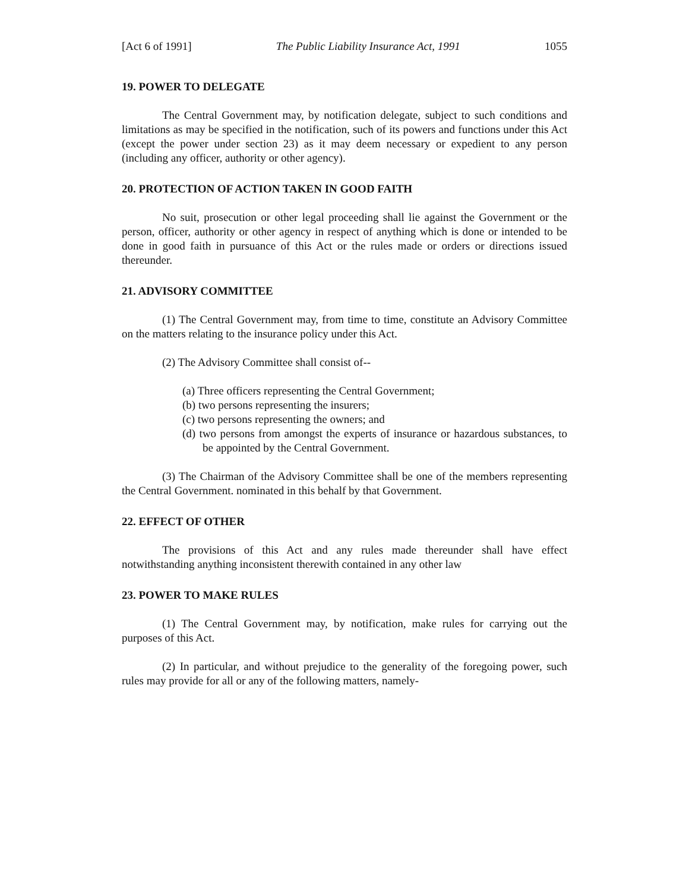[Act 6 of 1991] The Public Liability Insurance Act, 1991 1055
19. POWER TO DELEGATE
The Central Government may, by notification delegate, subject to such conditions and limitations as may be specified in the notification, such of its powers and functions under this Act (except the power under section 23) as it may deem necessary or expedient to any person (including any officer, authority or other agency).
20. PROTECTION OF ACTION TAKEN IN GOOD FAITH
No suit, prosecution or other legal proceeding shall lie against the Government or the person, officer, authority or other agency in respect of anything which is done or intended to be done in good faith in pursuance of this Act or the rules made or orders or directions issued thereunder.
21. ADVISORY COMMITTEE
(1) The Central Government may, from time to time, constitute an Advisory Committee on the matters relating to the insurance policy under this Act.
(2) The Advisory Committee shall consist of--
(a) Three officers representing the Central Government;
(b) two persons representing the insurers;
(c) two persons representing the owners; and
(d) two persons from amongst the experts of insurance or hazardous substances, to be appointed by the Central Government.
(3) The Chairman of the Advisory Committee shall be one of the members representing the Central Government. nominated in this behalf by that Government.
22. EFFECT OF OTHER
The provisions of this Act and any rules made thereunder shall have effect notwithstanding anything inconsistent therewith contained in any other law
23. POWER TO MAKE RULES
(1) The Central Government may, by notification, make rules for carrying out the purposes of this Act.
(2) In particular, and without prejudice to the generality of the foregoing power, such rules may provide for all or any of the following matters, namely-